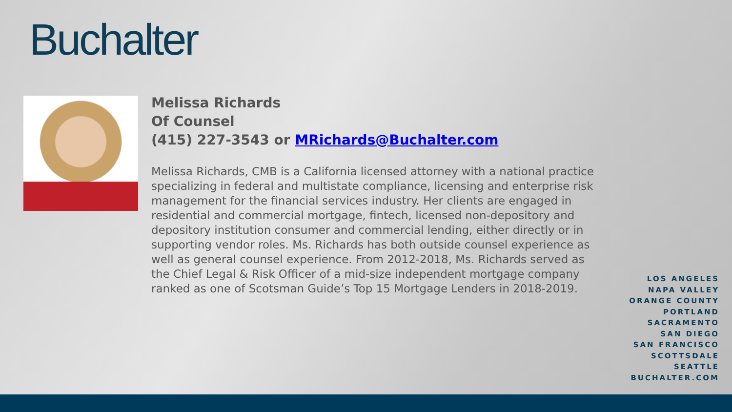Buchalter
Melissa Richards
Of Counsel
(415) 227-3543 or MRichards@Buchalter.com
Melissa Richards, CMB is a California licensed attorney with a national practice specializing in federal and multistate compliance, licensing and enterprise risk management for the financial services industry. Her clients are engaged in residential and commercial mortgage, fintech, licensed non-depository and depository institution consumer and commercial lending, either directly or in supporting vendor roles. Ms. Richards has both outside counsel experience as well as general counsel experience. From 2012-2018, Ms. Richards served as the Chief Legal & Risk Officer of a mid-size independent mortgage company ranked as one of Scotsman Guide’s Top 15 Mortgage Lenders in 2018-2019.
LOS ANGELES
NAPA VALLEY
ORANGE COUNTY
PORTLAND
SACRAMENTO
SAN DIEGO
SAN FRANCISCO
SCOTTSDALE
SEATTLE
BUCHALTER.COM